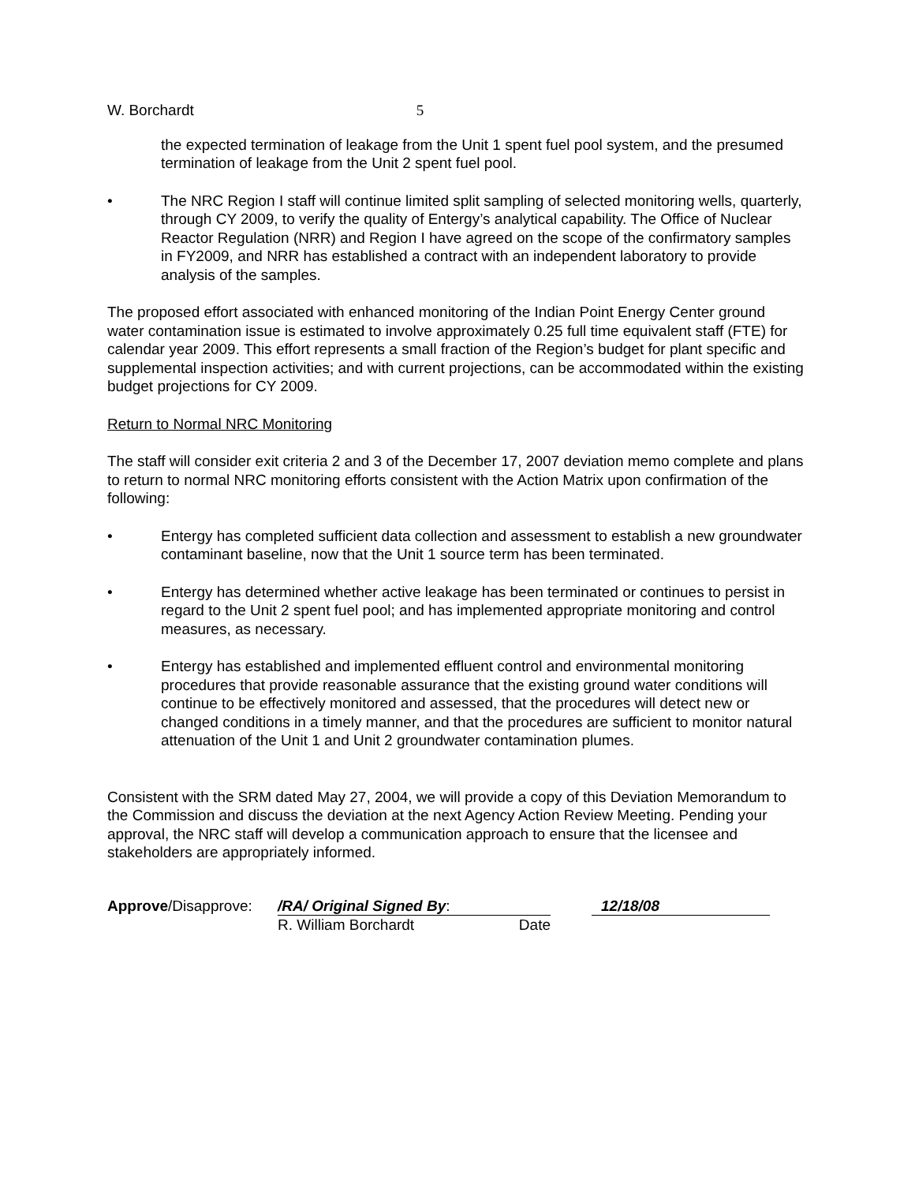W. Borchardt 5
the expected termination of leakage from the Unit 1 spent fuel pool system, and the presumed termination of leakage from the Unit 2 spent fuel pool.
• The NRC Region I staff will continue limited split sampling of selected monitoring wells, quarterly, through CY 2009, to verify the quality of Entergy’s analytical capability. The Office of Nuclear Reactor Regulation (NRR) and Region I have agreed on the scope of the confirmatory samples in FY2009, and NRR has established a contract with an independent laboratory to provide analysis of the samples.
The proposed effort associated with enhanced monitoring of the Indian Point Energy Center ground water contamination issue is estimated to involve approximately 0.25 full time equivalent staff (FTE) for calendar year 2009. This effort represents a small fraction of the Region’s budget for plant specific and supplemental inspection activities; and with current projections, can be accommodated within the existing budget projections for CY 2009.
Return to Normal NRC Monitoring
The staff will consider exit criteria 2 and 3 of the December 17, 2007 deviation memo complete and plans to return to normal NRC monitoring efforts consistent with the Action Matrix upon confirmation of the following:
• Entergy has completed sufficient data collection and assessment to establish a new groundwater contaminant baseline, now that the Unit 1 source term has been terminated.
• Entergy has determined whether active leakage has been terminated or continues to persist in regard to the Unit 2 spent fuel pool; and has implemented appropriate monitoring and control measures, as necessary.
• Entergy has established and implemented effluent control and environmental monitoring procedures that provide reasonable assurance that the existing ground water conditions will continue to be effectively monitored and assessed, that the procedures will detect new or changed conditions in a timely manner, and that the procedures are sufficient to monitor natural attenuation of the Unit 1 and Unit 2 groundwater contamination plumes.
Consistent with the SRM dated May 27, 2004, we will provide a copy of this Deviation Memorandum to the Commission and discuss the deviation at the next Agency Action Review Meeting. Pending your approval, the NRC staff will develop a communication approach to ensure that the licensee and stakeholders are appropriately informed.
Approve/Disapprove:
/RA/ Original Signed By:
R. William Borchardt Date
12/18/08